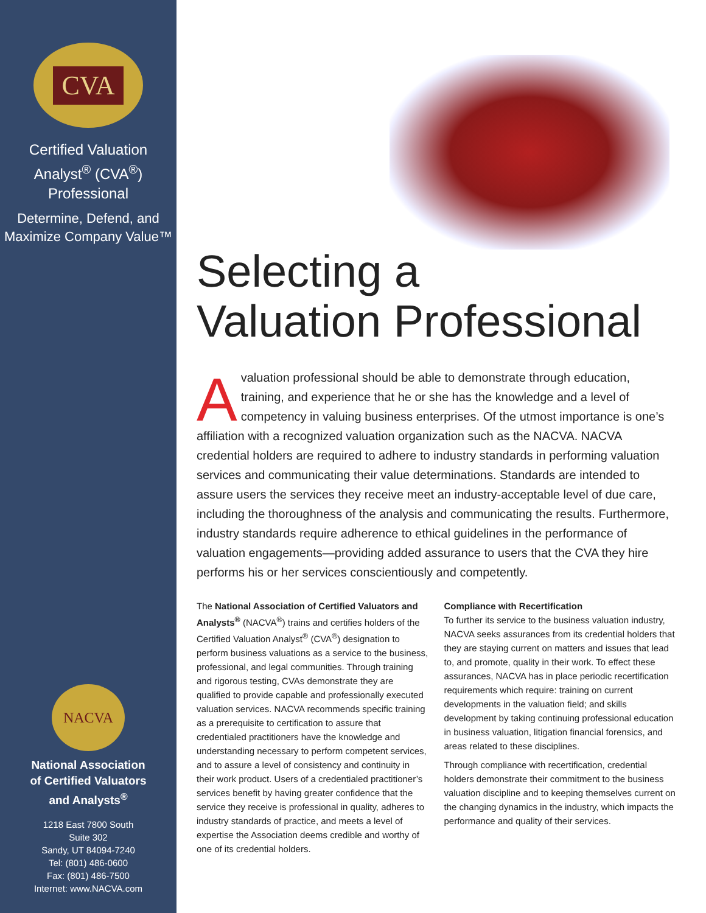CVA
Certified Valuation
Analyst<sup>®</sup> (CVA<sup>®</sup>)
Professional
Determine, Defend, and
Maximize Company Value™
NACVA
National Association
of Certified Valuators
and Analysts<sup>®</sup>
1218 East 7800 South
Suite 302
Sandy, UT 84094-7240
Tel: (801) 486-0600
Fax: (801) 486-7500
Internet: www.NACVA.com
Selecting a
Valuation Professional
A valuation professional should be able to demonstrate through education, training, and experience that he or she has the knowledge and a level of competency in valuing business enterprises. Of the utmost importance is one’s affiliation with a recognized valuation organization such as the NACVA. NACVA credential holders are required to adhere to industry standards in performing valuation services and communicating their value determinations. Standards are intended to assure users the services they receive meet an industry-acceptable level of due care, including the thoroughness of the analysis and communicating the results. Furthermore, industry standards require adherence to ethical guidelines in the performance of valuation engagements—providing added assurance to users that the CVA they hire performs his or her services conscientiously and competently.
The National Association of Certified Valuators and Analysts<sup>®</sup> (NACVA<sup>®</sup>) trains and certifies holders of the Certified Valuation Analyst<sup>®</sup> (CVA<sup>®</sup>) designation to perform business valuations as a service to the business, professional, and legal communities. Through training and rigorous testing, CVAs demonstrate they are qualified to provide capable and professionally executed valuation services. NACVA recommends specific training as a prerequisite to certification to assure that credentialed practitioners have the knowledge and understanding necessary to perform competent services, and to assure a level of consistency and continuity in their work product. Users of a credentialed practitioner’s services benefit by having greater confidence that the service they receive is professional in quality, adheres to industry standards of practice, and meets a level of expertise the Association deems credible and worthy of one of its credential holders.
Compliance with Recertification
To further its service to the business valuation industry, NACVA seeks assurances from its credential holders that they are staying current on matters and issues that lead to, and promote, quality in their work. To effect these assurances, NACVA has in place periodic recertification requirements which require: training on current developments in the valuation field; and skills development by taking continuing professional education in business valuation, litigation financial forensics, and areas related to these disciplines.
Through compliance with recertification, credential holders demonstrate their commitment to the business valuation discipline and to keeping themselves current on the changing dynamics in the industry, which impacts the performance and quality of their services.